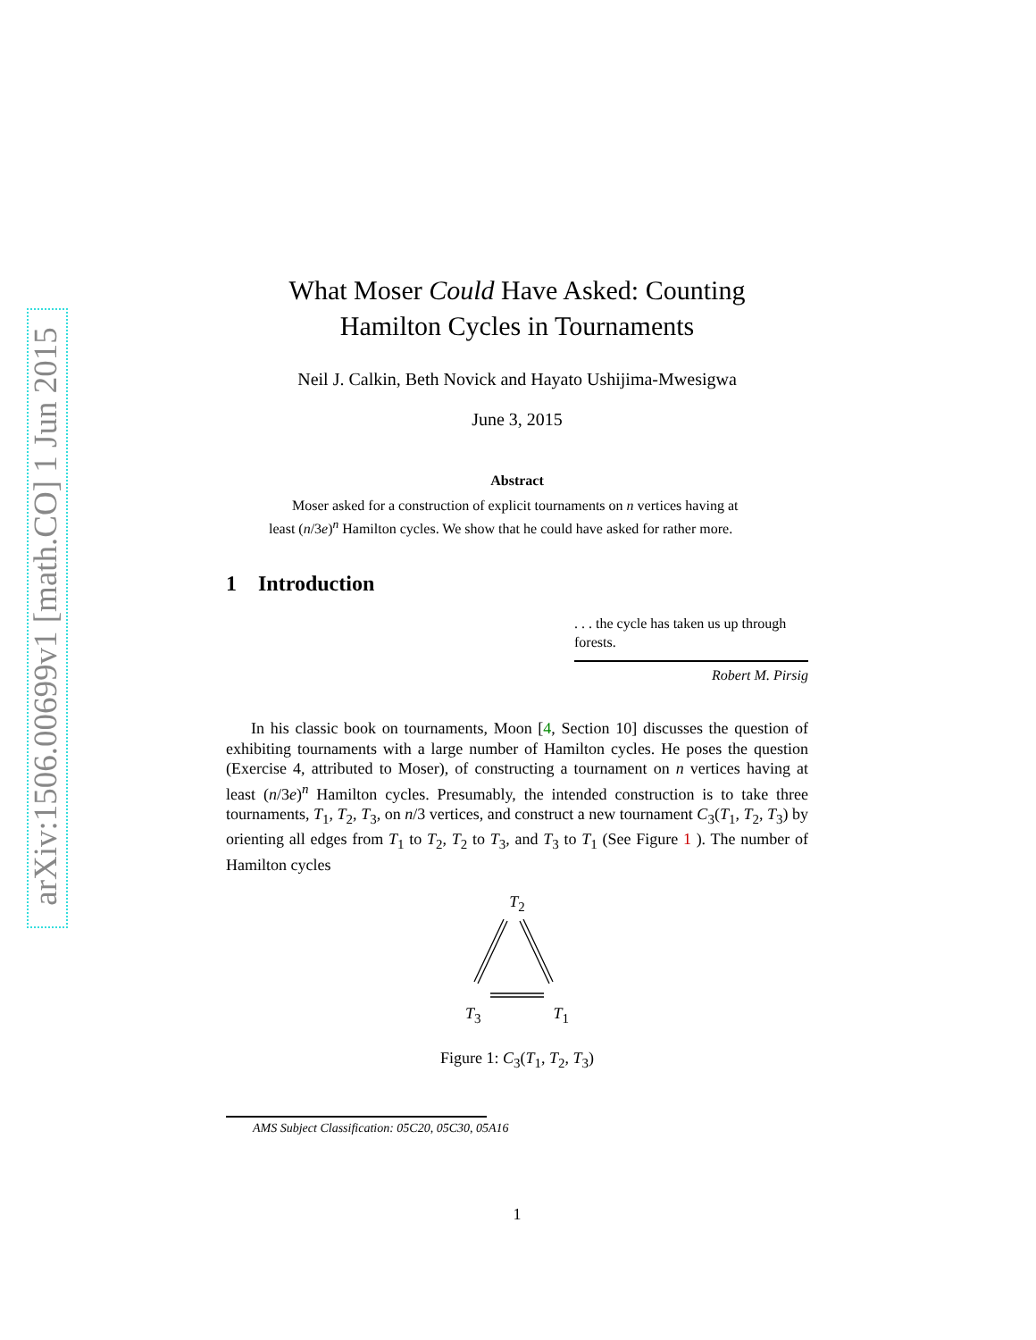arXiv:1506.00699v1 [math.CO] 1 Jun 2015
What Moser Could Have Asked: Counting
Hamilton Cycles in Tournaments
Neil J. Calkin, Beth Novick and Hayato Ushijima-Mwesigwa
June 3, 2015
Abstract
Moser asked for a construction of explicit tournaments on n vertices having at least (n/3e)<sup>n</sup> Hamilton cycles. We show that he could have asked for rather more.
1 Introduction
. . . the cycle has taken us up through forests.
Robert M. Pirsig
In his classic book on tournaments, Moon [4, Section 10] discusses the question of exhibiting tournaments with a large number of Hamilton cycles. He poses the question (Exercise 4, attributed to Moser), of constructing a tournament on n vertices having at least (n/3e)<sup>n</sup> Hamilton cycles. Presumably, the intended construction is to take three tournaments, T<sub>1</sub>, T<sub>2</sub>, T<sub>3</sub>, on n/3 vertices, and construct a new tournament C<sub>3</sub>(T<sub>1</sub>, T<sub>2</sub>, T<sub>3</sub>) by orienting all edges from T<sub>1</sub> to T<sub>2</sub>, T<sub>2</sub> to T<sub>3</sub>, and T<sub>3</sub> to T<sub>1</sub> (See Figure 1 ). The number of Hamilton cycles
T<sub>2</sub>
T<sub>3</sub> T<sub>1</sub>
Figure 1: C<sub>3</sub>(T<sub>1</sub>, T<sub>2</sub>, T<sub>3</sub>)
AMS Subject Classification: 05C20, 05C30, 05A16
1